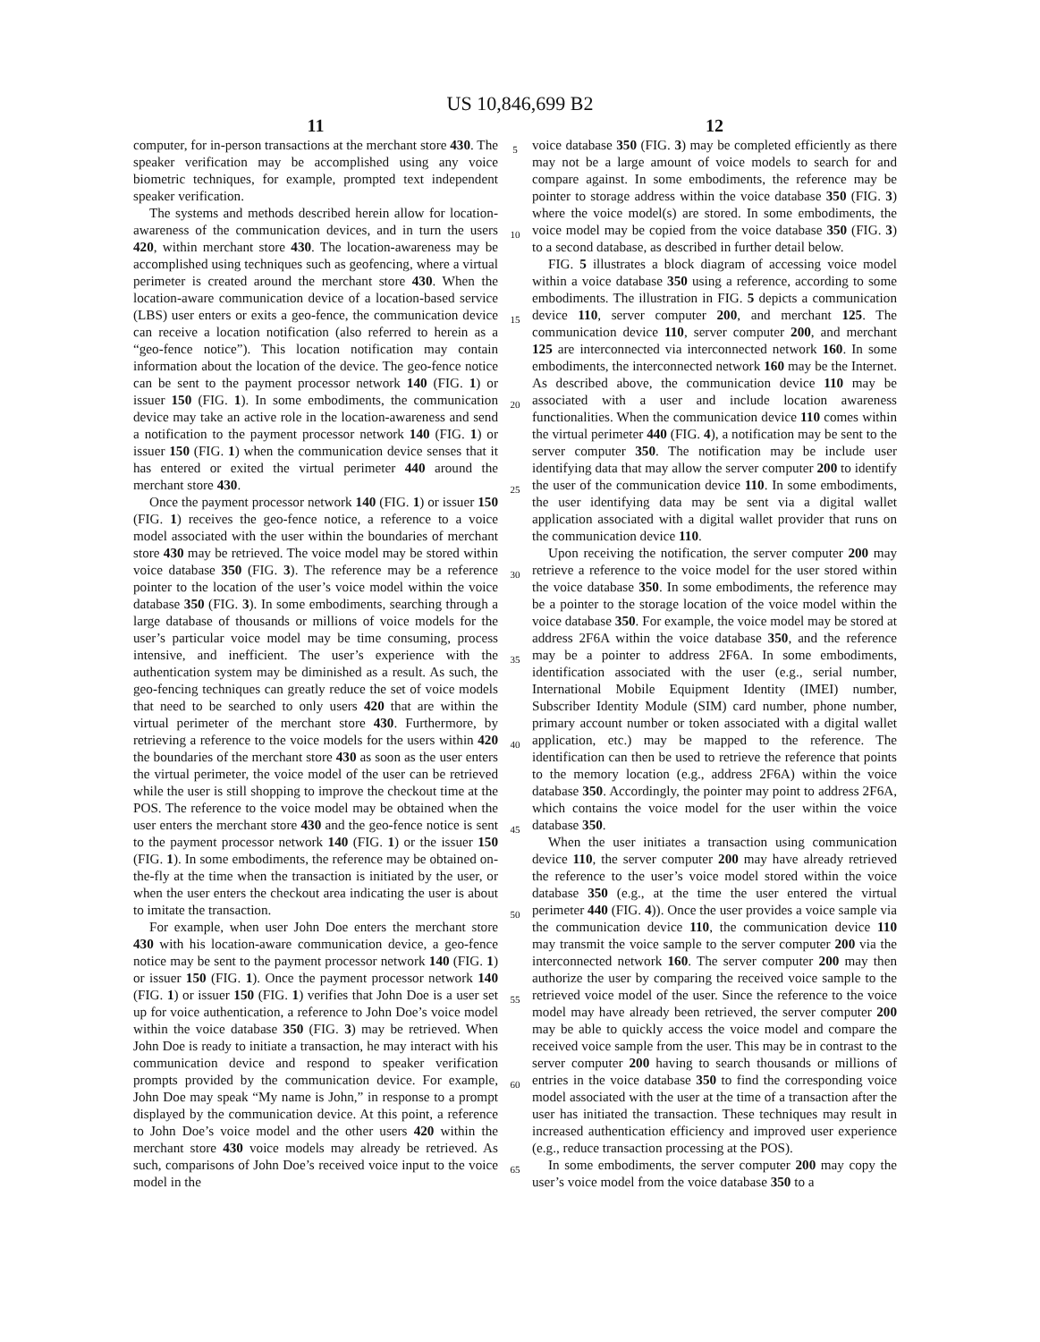US 10,846,699 B2
11
computer, for in-person transactions at the merchant store 430. The speaker verification may be accomplished using any voice biometric techniques, for example, prompted text independent speaker verification.
The systems and methods described herein allow for location-awareness of the communication devices, and in turn the users 420, within merchant store 430. The location-awareness may be accomplished using techniques such as geofencing, where a virtual perimeter is created around the merchant store 430. When the location-aware communication device of a location-based service (LBS) user enters or exits a geo-fence, the communication device can receive a location notification (also referred to herein as a “geo-fence notice”). This location notification may contain information about the location of the device. The geo-fence notice can be sent to the payment processor network 140 (FIG. 1) or issuer 150 (FIG. 1). In some embodiments, the communication device may take an active role in the location-awareness and send a notification to the payment processor network 140 (FIG. 1) or issuer 150 (FIG. 1) when the communication device senses that it has entered or exited the virtual perimeter 440 around the merchant store 430.
Once the payment processor network 140 (FIG. 1) or issuer 150 (FIG. 1) receives the geo-fence notice, a reference to a voice model associated with the user within the boundaries of merchant store 430 may be retrieved. The voice model may be stored within voice database 350 (FIG. 3). The reference may be a reference pointer to the location of the user’s voice model within the voice database 350 (FIG. 3). In some embodiments, searching through a large database of thousands or millions of voice models for the user’s particular voice model may be time consuming, process intensive, and inefficient. The user’s experience with the authentication system may be diminished as a result. As such, the geo-fencing techniques can greatly reduce the set of voice models that need to be searched to only users 420 that are within the virtual perimeter of the merchant store 430. Furthermore, by retrieving a reference to the voice models for the users within 420 the boundaries of the merchant store 430 as soon as the user enters the virtual perimeter, the voice model of the user can be retrieved while the user is still shopping to improve the checkout time at the POS. The reference to the voice model may be obtained when the user enters the merchant store 430 and the geo-fence notice is sent to the payment processor network 140 (FIG. 1) or the issuer 150 (FIG. 1). In some embodiments, the reference may be obtained on-the-fly at the time when the transaction is initiated by the user, or when the user enters the checkout area indicating the user is about to imitate the transaction.
For example, when user John Doe enters the merchant store 430 with his location-aware communication device, a geo-fence notice may be sent to the payment processor network 140 (FIG. 1) or issuer 150 (FIG. 1). Once the payment processor network 140 (FIG. 1) or issuer 150 (FIG. 1) verifies that John Doe is a user set up for voice authentication, a reference to John Doe’s voice model within the voice database 350 (FIG. 3) may be retrieved. When John Doe is ready to initiate a transaction, he may interact with his communication device and respond to speaker verification prompts provided by the communication device. For example, John Doe may speak “My name is John,” in response to a prompt displayed by the communication device. At this point, a reference to John Doe’s voice model and the other users 420 within the merchant store 430 voice models may already be retrieved. As such, comparisons of John Doe’s received voice input to the voice model in the
5
10
15
20
25
30
35
40
45
50
55
60
65
12
voice database 350 (FIG. 3) may be completed efficiently as there may not be a large amount of voice models to search for and compare against. In some embodiments, the reference may be pointer to storage address within the voice database 350 (FIG. 3) where the voice model(s) are stored. In some embodiments, the voice model may be copied from the voice database 350 (FIG. 3) to a second database, as described in further detail below.
FIG. 5 illustrates a block diagram of accessing voice model within a voice database 350 using a reference, according to some embodiments. The illustration in FIG. 5 depicts a communication device 110, server computer 200, and merchant 125. The communication device 110, server computer 200, and merchant 125 are interconnected via interconnected network 160. In some embodiments, the interconnected network 160 may be the Internet. As described above, the communication device 110 may be associated with a user and include location awareness functionalities. When the communication device 110 comes within the virtual perimeter 440 (FIG. 4), a notification may be sent to the server computer 350. The notification may be include user identifying data that may allow the server computer 200 to identify the user of the communication device 110. In some embodiments, the user identifying data may be sent via a digital wallet application associated with a digital wallet provider that runs on the communication device 110.
Upon receiving the notification, the server computer 200 may retrieve a reference to the voice model for the user stored within the voice database 350. In some embodiments, the reference may be a pointer to the storage location of the voice model within the voice database 350. For example, the voice model may be stored at address 2F6A within the voice database 350, and the reference may be a pointer to address 2F6A. In some embodiments, identification associated with the user (e.g., serial number, International Mobile Equipment Identity (IMEI) number, Subscriber Identity Module (SIM) card number, phone number, primary account number or token associated with a digital wallet application, etc.) may be mapped to the reference. The identification can then be used to retrieve the reference that points to the memory location (e.g., address 2F6A) within the voice database 350. Accordingly, the pointer may point to address 2F6A, which contains the voice model for the user within the voice database 350.
When the user initiates a transaction using communication device 110, the server computer 200 may have already retrieved the reference to the user’s voice model stored within the voice database 350 (e.g., at the time the user entered the virtual perimeter 440 (FIG. 4)). Once the user provides a voice sample via the communication device 110, the communication device 110 may transmit the voice sample to the server computer 200 via the interconnected network 160. The server computer 200 may then authorize the user by comparing the received voice sample to the retrieved voice model of the user. Since the reference to the voice model may have already been retrieved, the server computer 200 may be able to quickly access the voice model and compare the received voice sample from the user. This may be in contrast to the server computer 200 having to search thousands or millions of entries in the voice database 350 to find the corresponding voice model associated with the user at the time of a transaction after the user has initiated the transaction. These techniques may result in increased authentication efficiency and improved user experience (e.g., reduce transaction processing at the POS).
In some embodiments, the server computer 200 may copy the user’s voice model from the voice database 350 to a